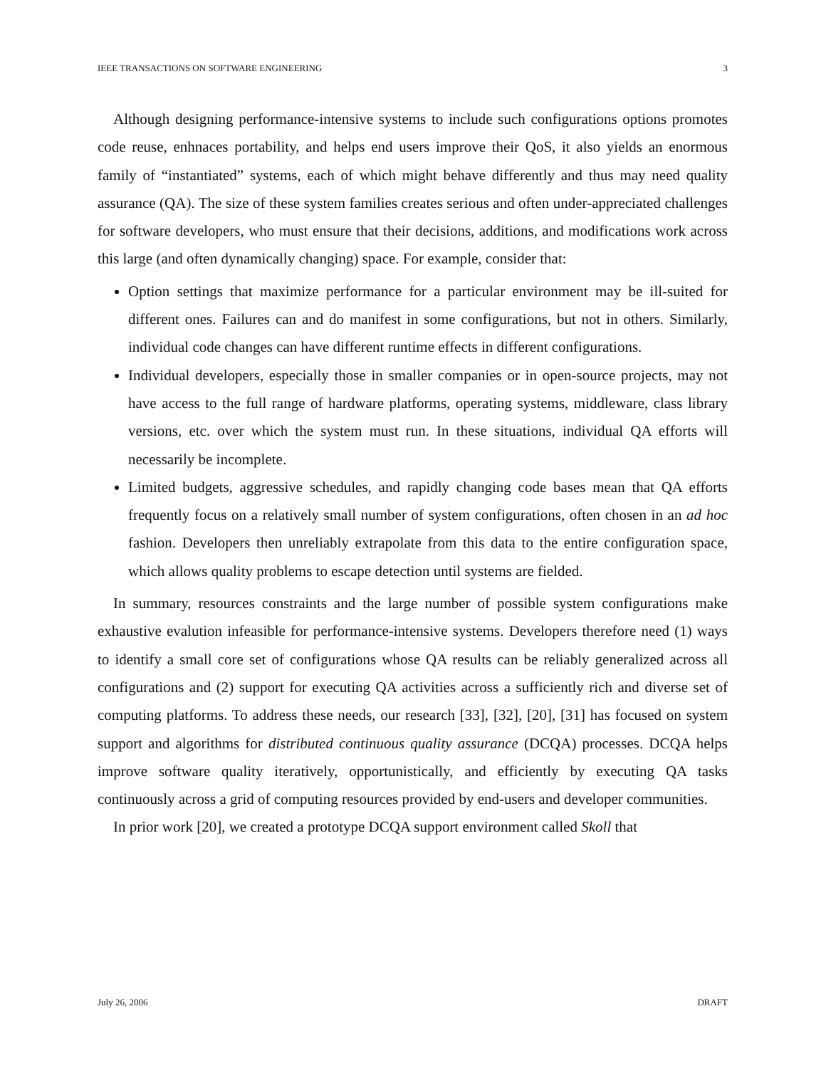IEEE TRANSACTIONS ON SOFTWARE ENGINEERING 3
Although designing performance-intensive systems to include such configurations options promotes code reuse, enhnaces portability, and helps end users improve their QoS, it also yields an enormous family of “instantiated” systems, each of which might behave differently and thus may need quality assurance (QA). The size of these system families creates serious and often under-appreciated challenges for software developers, who must ensure that their decisions, additions, and modifications work across this large (and often dynamically changing) space. For example, consider that:
Option settings that maximize performance for a particular environment may be ill-suited for different ones. Failures can and do manifest in some configurations, but not in others. Similarly, individual code changes can have different runtime effects in different configurations.
Individual developers, especially those in smaller companies or in open-source projects, may not have access to the full range of hardware platforms, operating systems, middleware, class library versions, etc. over which the system must run. In these situations, individual QA efforts will necessarily be incomplete.
Limited budgets, aggressive schedules, and rapidly changing code bases mean that QA efforts frequently focus on a relatively small number of system configurations, often chosen in an ad hoc fashion. Developers then unreliably extrapolate from this data to the entire configuration space, which allows quality problems to escape detection until systems are fielded.
In summary, resources constraints and the large number of possible system configurations make exhaustive evalution infeasible for performance-intensive systems. Developers therefore need (1) ways to identify a small core set of configurations whose QA results can be reliably generalized across all configurations and (2) support for executing QA activities across a sufficiently rich and diverse set of computing platforms. To address these needs, our research [33], [32], [20], [31] has focused on system support and algorithms for distributed continuous quality assurance (DCQA) processes. DCQA helps improve software quality iteratively, opportunistically, and efficiently by executing QA tasks continuously across a grid of computing resources provided by end-users and developer communities.
In prior work [20], we created a prototype DCQA support environment called Skoll that
July 26, 2006 DRAFT